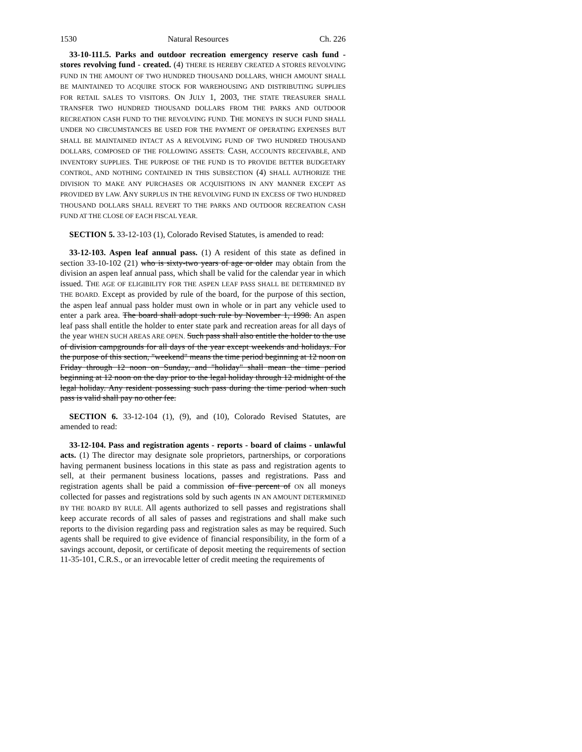1530 Natural Resources Ch. 226
33-10-111.5. Parks and outdoor recreation emergency reserve cash fund - stores revolving fund - created. (4) THERE IS HEREBY CREATED A STORES REVOLVING FUND IN THE AMOUNT OF TWO HUNDRED THOUSAND DOLLARS, WHICH AMOUNT SHALL BE MAINTAINED TO ACQUIRE STOCK FOR WAREHOUSING AND DISTRIBUTING SUPPLIES FOR RETAIL SALES TO VISITORS. ON JULY 1, 2003, THE STATE TREASURER SHALL TRANSFER TWO HUNDRED THOUSAND DOLLARS FROM THE PARKS AND OUTDOOR RECREATION CASH FUND TO THE REVOLVING FUND. THE MONEYS IN SUCH FUND SHALL UNDER NO CIRCUMSTANCES BE USED FOR THE PAYMENT OF OPERATING EXPENSES BUT SHALL BE MAINTAINED INTACT AS A REVOLVING FUND OF TWO HUNDRED THOUSAND DOLLARS, COMPOSED OF THE FOLLOWING ASSETS: CASH, ACCOUNTS RECEIVABLE, AND INVENTORY SUPPLIES. THE PURPOSE OF THE FUND IS TO PROVIDE BETTER BUDGETARY CONTROL, AND NOTHING CONTAINED IN THIS SUBSECTION (4) SHALL AUTHORIZE THE DIVISION TO MAKE ANY PURCHASES OR ACQUISITIONS IN ANY MANNER EXCEPT AS PROVIDED BY LAW. ANY SURPLUS IN THE REVOLVING FUND IN EXCESS OF TWO HUNDRED THOUSAND DOLLARS SHALL REVERT TO THE PARKS AND OUTDOOR RECREATION CASH FUND AT THE CLOSE OF EACH FISCAL YEAR.
SECTION 5. 33-12-103 (1), Colorado Revised Statutes, is amended to read:
33-12-103. Aspen leaf annual pass. (1) A resident of this state as defined in section 33-10-102 (21) who is sixty-two years of age or older may obtain from the division an aspen leaf annual pass, which shall be valid for the calendar year in which issued. THE AGE OF ELIGIBILITY FOR THE ASPEN LEAF PASS SHALL BE DETERMINED BY THE BOARD. Except as provided by rule of the board, for the purpose of this section, the aspen leaf annual pass holder must own in whole or in part any vehicle used to enter a park area. The board shall adopt such rule by November 1, 1998. An aspen leaf pass shall entitle the holder to enter state park and recreation areas for all days of the year WHEN SUCH AREAS ARE OPEN. Such pass shall also entitle the holder to the use of division campgrounds for all days of the year except weekends and holidays. For the purpose of this section, "weekend" means the time period beginning at 12 noon on Friday through 12 noon on Sunday, and "holiday" shall mean the time period beginning at 12 noon on the day prior to the legal holiday through 12 midnight of the legal holiday. Any resident possessing such pass during the time period when such pass is valid shall pay no other fee.
SECTION 6. 33-12-104 (1), (9), and (10), Colorado Revised Statutes, are amended to read:
33-12-104. Pass and registration agents - reports - board of claims - unlawful acts. (1) The director may designate sole proprietors, partnerships, or corporations having permanent business locations in this state as pass and registration agents to sell, at their permanent business locations, passes and registrations. Pass and registration agents shall be paid a commission of five percent of ON all moneys collected for passes and registrations sold by such agents IN AN AMOUNT DETERMINED BY THE BOARD BY RULE. All agents authorized to sell passes and registrations shall keep accurate records of all sales of passes and registrations and shall make such reports to the division regarding pass and registration sales as may be required. Such agents shall be required to give evidence of financial responsibility, in the form of a savings account, deposit, or certificate of deposit meeting the requirements of section 11-35-101, C.R.S., or an irrevocable letter of credit meeting the requirements of